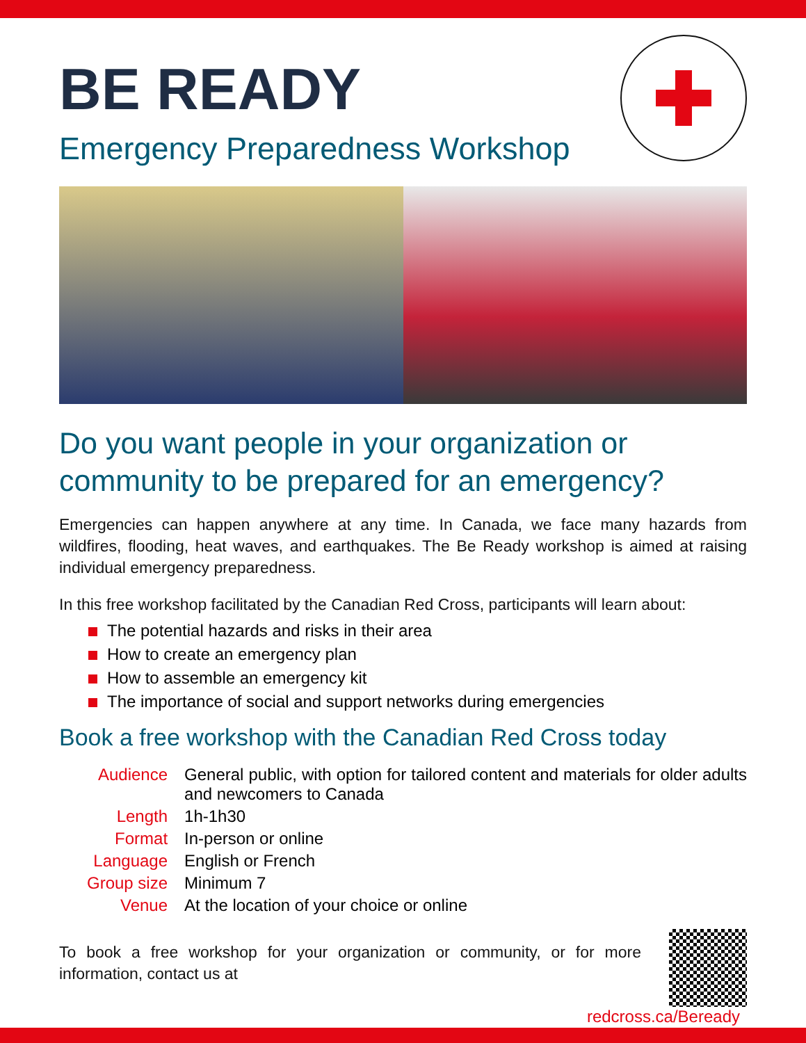BE READY
Emergency Preparedness Workshop
Do you want people in your organization or community to be prepared for an emergency?
Emergencies can happen anywhere at any time. In Canada, we face many hazards from wildfires, flooding, heat waves, and earthquakes. The Be Ready workshop is aimed at raising individual emergency preparedness.
In this free workshop facilitated by the Canadian Red Cross, participants will learn about:
The potential hazards and risks in their area
How to create an emergency plan
How to assemble an emergency kit
The importance of social and support networks during emergencies
Book a free workshop with the Canadian Red Cross today
| Audience | General public, with option for tailored content and materials for older adults and newcomers to Canada |
| Length | 1h-1h30 |
| Format | In-person or online |
| Language | English or French |
| Group size | Minimum 7 |
| Venue | At the location of your choice or online |
To book a free workshop for your organization or community, or for more information, contact us at
redcross.ca/Beready